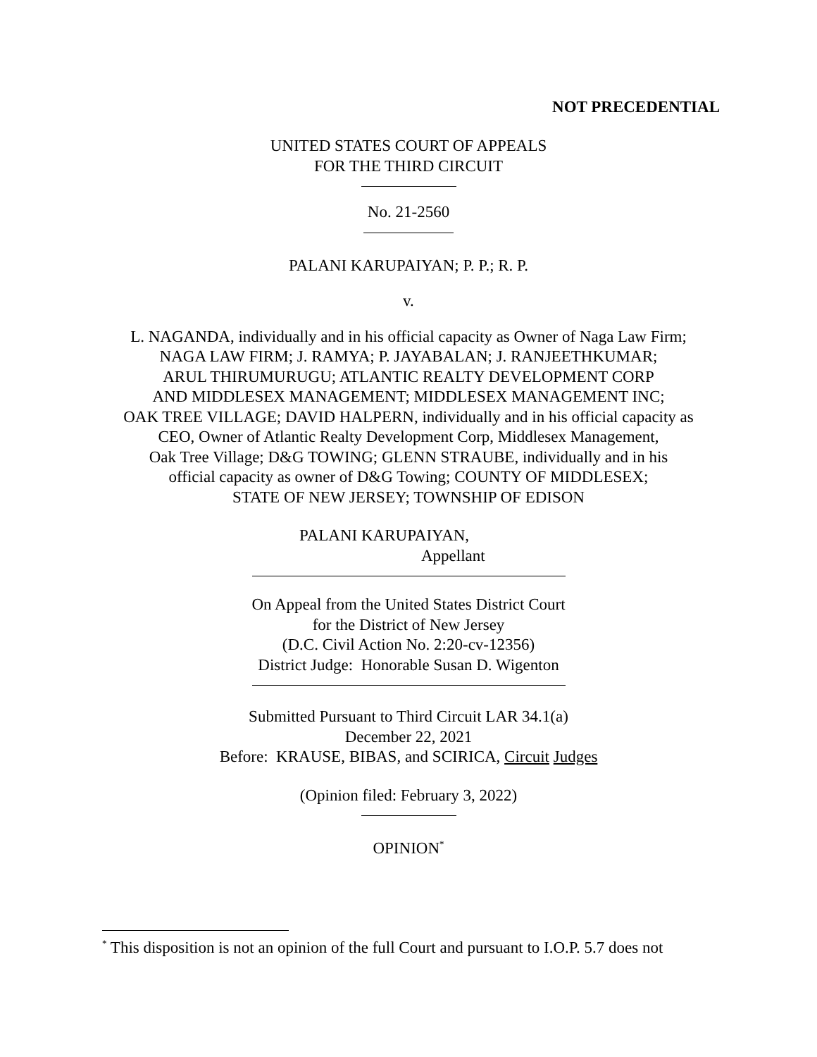NOT PRECEDENTIAL
UNITED STATES COURT OF APPEALS
FOR THE THIRD CIRCUIT
No. 21-2560
PALANI KARUPAIYAN; P. P.; R. P.
v.
L. NAGANDA, individually and in his official capacity as Owner of Naga Law Firm;
NAGA LAW FIRM; J. RAMYA; P. JAYABALAN; J. RANJEETHKUMAR;
ARUL THIRUMURUGU; ATLANTIC REALTY DEVELOPMENT CORP
AND MIDDLESEX MANAGEMENT; MIDDLESEX MANAGEMENT INC;
OAK TREE VILLAGE; DAVID HALPERN, individually and in his official capacity as
CEO, Owner of Atlantic Realty Development Corp, Middlesex Management,
Oak Tree Village; D&G TOWING; GLENN STRAUBE, individually and in his
official capacity as owner of D&G Towing; COUNTY OF MIDDLESEX;
STATE OF NEW JERSEY; TOWNSHIP OF EDISON
PALANI KARUPAIYAN,
Appellant
On Appeal from the United States District Court
for the District of New Jersey
(D.C. Civil Action No. 2:20-cv-12356)
District Judge: Honorable Susan D. Wigenton
Submitted Pursuant to Third Circuit LAR 34.1(a)
December 22, 2021
Before: KRAUSE, BIBAS, and SCIRICA, Circuit Judges
(Opinion filed: February 3, 2022)
OPINION<sup>*</sup>
<sup>*</sup> This disposition is not an opinion of the full Court and pursuant to I.O.P. 5.7 does not